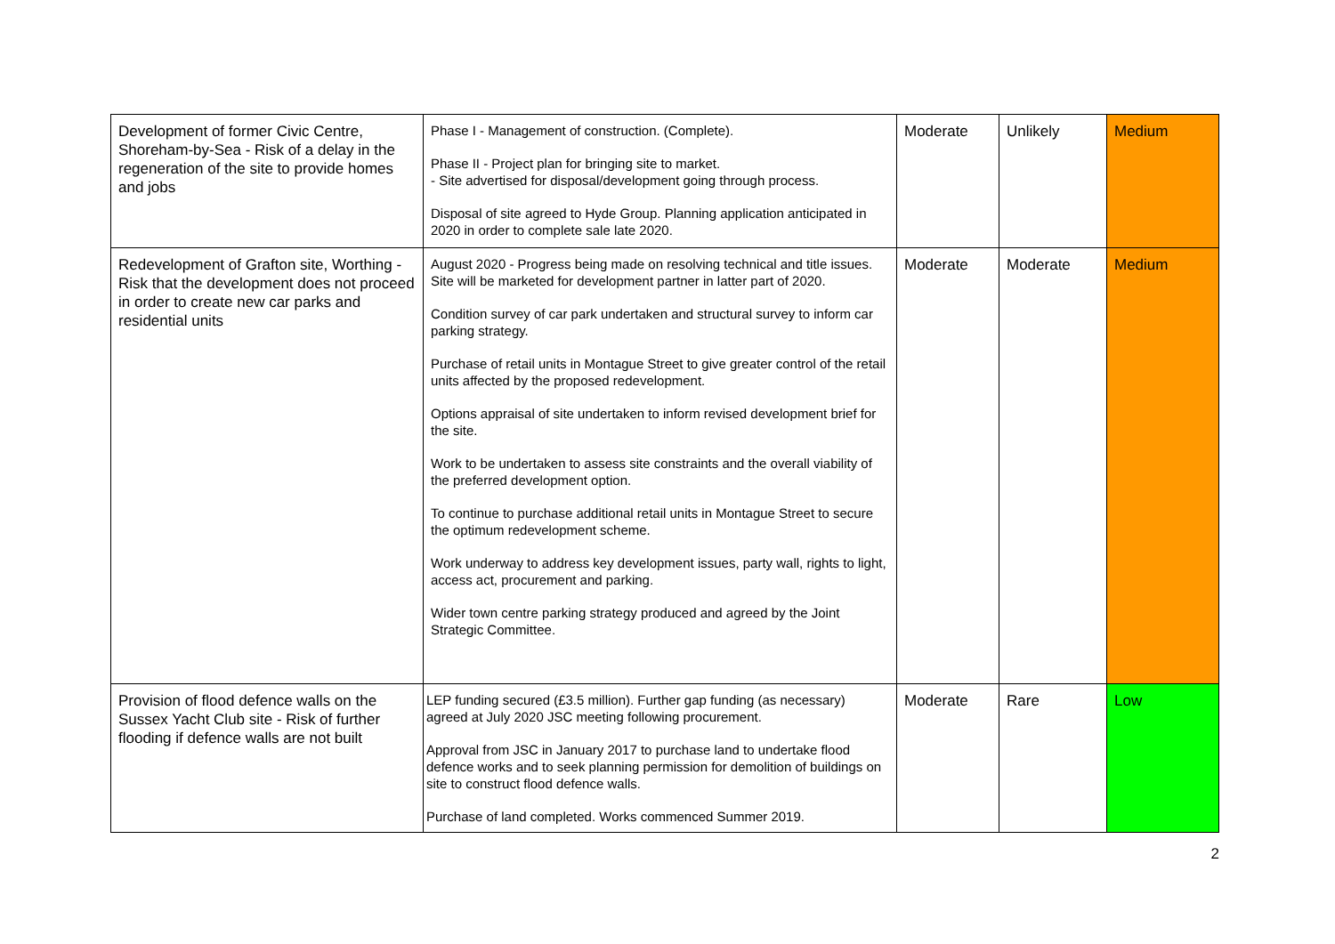| Development of former Civic Centre, Shoreham-by-Sea - Risk of a delay in the regeneration of the site to provide homes and jobs | Phase I - Management of construction. (Complete). Phase II - Project plan for bringing site to market. - Site advertised for disposal/development going through process. Disposal of site agreed to Hyde Group. Planning application anticipated in 2020 in order to complete sale late 2020. | Moderate | Unlikely | Medium |
| Redevelopment of Grafton site, Worthing - Risk that the development does not proceed in order to create new car parks and residential units | August 2020 - Progress being made on resolving technical and title issues. Site will be marketed for development partner in latter part of 2020. Condition survey of car park undertaken and structural survey to inform car parking strategy. Purchase of retail units in Montague Street to give greater control of the retail units affected by the proposed redevelopment. Options appraisal of site undertaken to inform revised development brief for the site. Work to be undertaken to assess site constraints and the overall viability of the preferred development option. To continue to purchase additional retail units in Montague Street to secure the optimum redevelopment scheme. Work underway to address key development issues, party wall, rights to light, access act, procurement and parking. Wider town centre parking strategy produced and agreed by the Joint Strategic Committee. | Moderate | Moderate | Medium |
| Provision of flood defence walls on the Sussex Yacht Club site - Risk of further flooding if defence walls are not built | LEP funding secured (£3.5 million). Further gap funding (as necessary) agreed at July 2020 JSC meeting following procurement. Approval from JSC in January 2017 to purchase land to undertake flood defence works and to seek planning permission for demolition of buildings on site to construct flood defence walls. Purchase of land completed. Works commenced Summer 2019. | Moderate | Rare | Low |
2